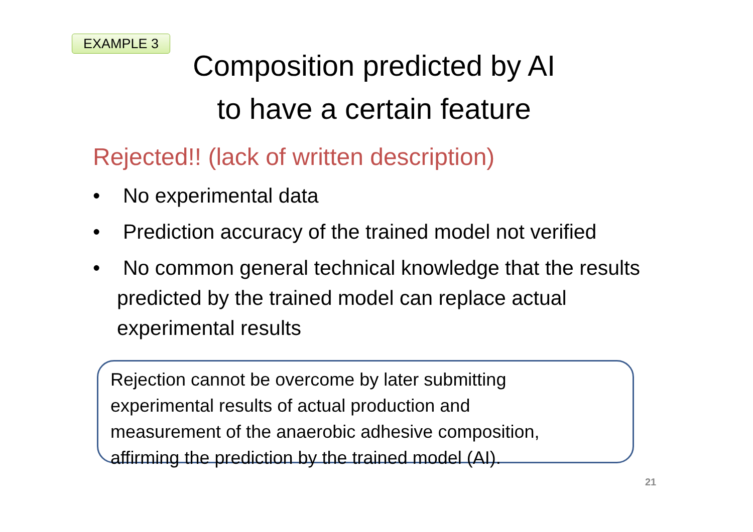EXAMPLE 3
Composition predicted by AI
to have a certain feature
Rejected!! (lack of written description)
• No experimental data
• Prediction accuracy of the trained model not verified
• No common general technical knowledge that the results predicted by the trained model can replace actual experimental results
Rejection cannot be overcome by later submitting
experimental results of actual production and
measurement of the anaerobic adhesive composition,
affirming the prediction by the trained model (AI).
21